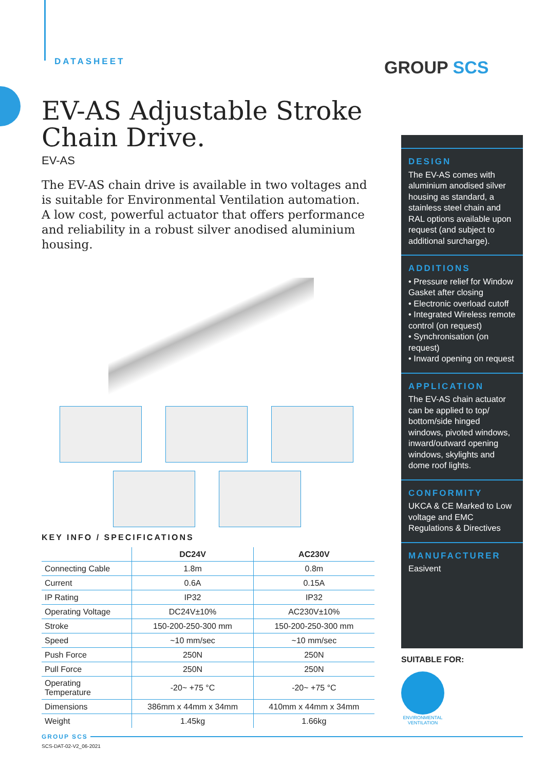DATASHEET GROUP SCS
EV-AS Adjustable Stroke Chain Drive.
EV-AS
The EV-AS chain drive is available in two voltages and is suitable for Environmental Ventilation automation. A low cost, powerful actuator that offers performance and reliability in a robust silver anodised aluminium housing.
KEY INFO / SPECIFICATIONS
| | DC24V | AC230V |
| --- | --- | --- |
| Connecting Cable | 1.8m | 0.8m |
| Current | 0.6A | 0.15A |
| IP Rating | IP32 | IP32 |
| Operating Voltage | DC24V±10% | AC230V±10% |
| Stroke | 150-200-250-300 mm | 150-200-250-300 mm |
| Speed | ~10 mm/sec | ~10 mm/sec |
| Push Force | 250N | 250N |
| Pull Force | 250N | 250N |
| Operating Temperature | -20~ +75 °C | -20~ +75 °C |
| Dimensions | 386mm x 44mm x 34mm | 410mm x 44mm x 34mm |
| Weight | 1.45kg | 1.66kg |
DESIGN
The EV-AS comes with aluminium anodised silver housing as standard, a stainless steel chain and RAL options available upon request (and subject to additional surcharge).
ADDITIONS
• Pressure relief for Window Gasket after closing
• Electronic overload cutoff
• Integrated Wireless remote control (on request)
• Synchronisation (on request)
• Inward opening on request
APPLICATION
The EV-AS chain actuator can be applied to top/ bottom/side hinged windows, pivoted windows, inward/outward opening windows, skylights and dome roof lights.
CONFORMITY
UKCA & CE Marked to Low voltage and EMC Regulations & Directives
MANUFACTURER
Easivent
SUITABLE FOR:
ENVIRONMENTAL
VENTILATION
GROUP SCS
SCS-DAT-02-V2_06-2021